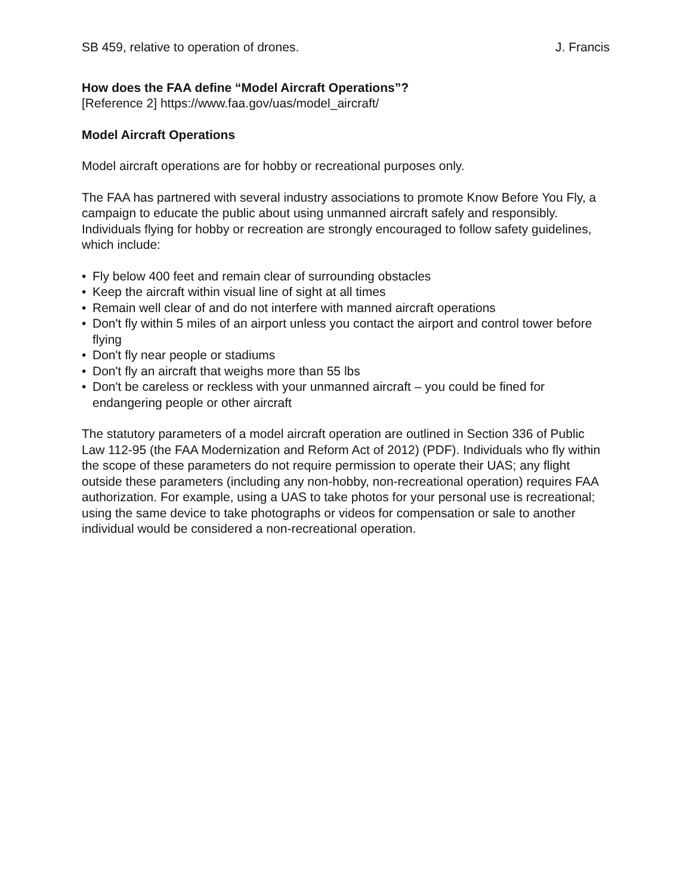SB 459, relative to operation of drones. J. Francis
How does the FAA define “Model Aircraft Operations”?
[Reference 2] https://www.faa.gov/uas/model_aircraft/
Model Aircraft Operations
Model aircraft operations are for hobby or recreational purposes only.
The FAA has partnered with several industry associations to promote Know Before You Fly, a campaign to educate the public about using unmanned aircraft safely and responsibly. Individuals flying for hobby or recreation are strongly encouraged to follow safety guidelines, which include:
• Fly below 400 feet and remain clear of surrounding obstacles
• Keep the aircraft within visual line of sight at all times
• Remain well clear of and do not interfere with manned aircraft operations
• Don't fly within 5 miles of an airport unless you contact the airport and control tower before flying
• Don't fly near people or stadiums
• Don't fly an aircraft that weighs more than 55 lbs
• Don't be careless or reckless with your unmanned aircraft – you could be fined for endangering people or other aircraft
The statutory parameters of a model aircraft operation are outlined in Section 336 of Public Law 112-95 (the FAA Modernization and Reform Act of 2012) (PDF). Individuals who fly within the scope of these parameters do not require permission to operate their UAS; any flight outside these parameters (including any non-hobby, non-recreational operation) requires FAA authorization. For example, using a UAS to take photos for your personal use is recreational; using the same device to take photographs or videos for compensation or sale to another individual would be considered a non-recreational operation.